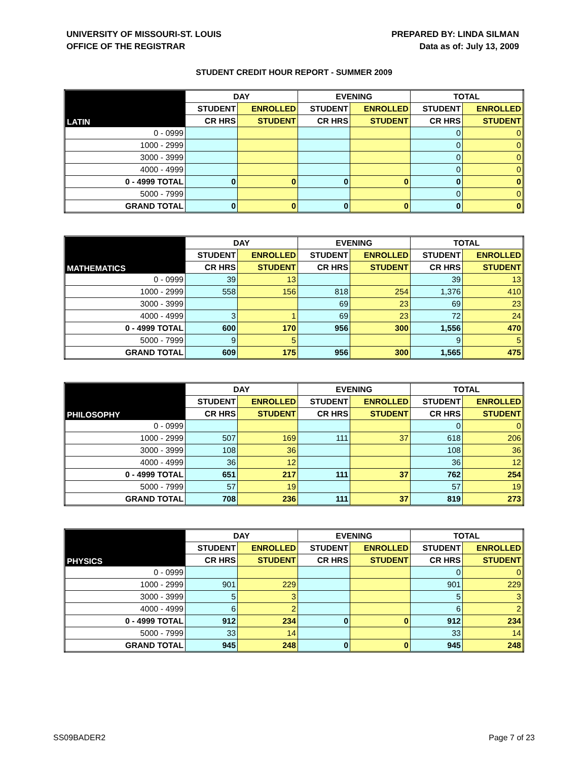UNIVERSITY OF MISSOURI-ST. LOUIS
OFFICE OF THE REGISTRAR
PREPARED BY: LINDA SILMAN
Data as of: July 13, 2009
STUDENT CREDIT HOUR REPORT - SUMMER 2009
| LATIN | DAY | | EVENING | | TOTAL | |
| --- | --- | --- | --- | --- | --- | --- |
| | STUDENT | ENROLLED | STUDENT | ENROLLED | STUDENT | ENROLLED |
| | CR HRS | STUDENT | CR HRS | STUDENT | CR HRS | STUDENT |
| 0 - 0999 | | | | | 0 | 0 |
| 1000 - 2999 | | | | | 0 | 0 |
| 3000 - 3999 | | | | | 0 | 0 |
| 4000 - 4999 | | | | | 0 | 0 |
| 0 - 4999 TOTAL | 0 | 0 | 0 | 0 | 0 | 0 |
| 5000 - 7999 | | | | | 0 | 0 |
| GRAND TOTAL | 0 | 0 | 0 | 0 | 0 | 0 |
| MATHEMATICS | DAY | | EVENING | | TOTAL | |
| --- | --- | --- | --- | --- | --- | --- |
| | STUDENT | ENROLLED | STUDENT | ENROLLED | STUDENT | ENROLLED |
| | CR HRS | STUDENT | CR HRS | STUDENT | CR HRS | STUDENT |
| 0 - 0999 | 39 | 13 | | | 39 | 13 |
| 1000 - 2999 | 558 | 156 | 818 | 254 | 1,376 | 410 |
| 3000 - 3999 | | | 69 | 23 | 69 | 23 |
| 4000 - 4999 | 3 | 1 | 69 | 23 | 72 | 24 |
| 0 - 4999 TOTAL | 600 | 170 | 956 | 300 | 1,556 | 470 |
| 5000 - 7999 | 9 | 5 | | | 9 | 5 |
| GRAND TOTAL | 609 | 175 | 956 | 300 | 1,565 | 475 |
| PHILOSOPHY | DAY | | EVENING | | TOTAL | |
| --- | --- | --- | --- | --- | --- | --- |
| | STUDENT | ENROLLED | STUDENT | ENROLLED | STUDENT | ENROLLED |
| | CR HRS | STUDENT | CR HRS | STUDENT | CR HRS | STUDENT |
| 0 - 0999 | | | | | 0 | 0 |
| 1000 - 2999 | 507 | 169 | 111 | 37 | 618 | 206 |
| 3000 - 3999 | 108 | 36 | | | 108 | 36 |
| 4000 - 4999 | 36 | 12 | | | 36 | 12 |
| 0 - 4999 TOTAL | 651 | 217 | 111 | 37 | 762 | 254 |
| 5000 - 7999 | 57 | 19 | | | 57 | 19 |
| GRAND TOTAL | 708 | 236 | 111 | 37 | 819 | 273 |
| PHYSICS | DAY | | EVENING | | TOTAL | |
| --- | --- | --- | --- | --- | --- | --- |
| | STUDENT | ENROLLED | STUDENT | ENROLLED | STUDENT | ENROLLED |
| | CR HRS | STUDENT | CR HRS | STUDENT | CR HRS | STUDENT |
| 0 - 0999 | | | | | 0 | 0 |
| 1000 - 2999 | 901 | 229 | | | 901 | 229 |
| 3000 - 3999 | 5 | 3 | | | 5 | 3 |
| 4000 - 4999 | 6 | 2 | | | 6 | 2 |
| 0 - 4999 TOTAL | 912 | 234 | 0 | 0 | 912 | 234 |
| 5000 - 7999 | 33 | 14 | | | 33 | 14 |
| GRAND TOTAL | 945 | 248 | 0 | 0 | 945 | 248 |
SS09BADER2 Page 7 of 23